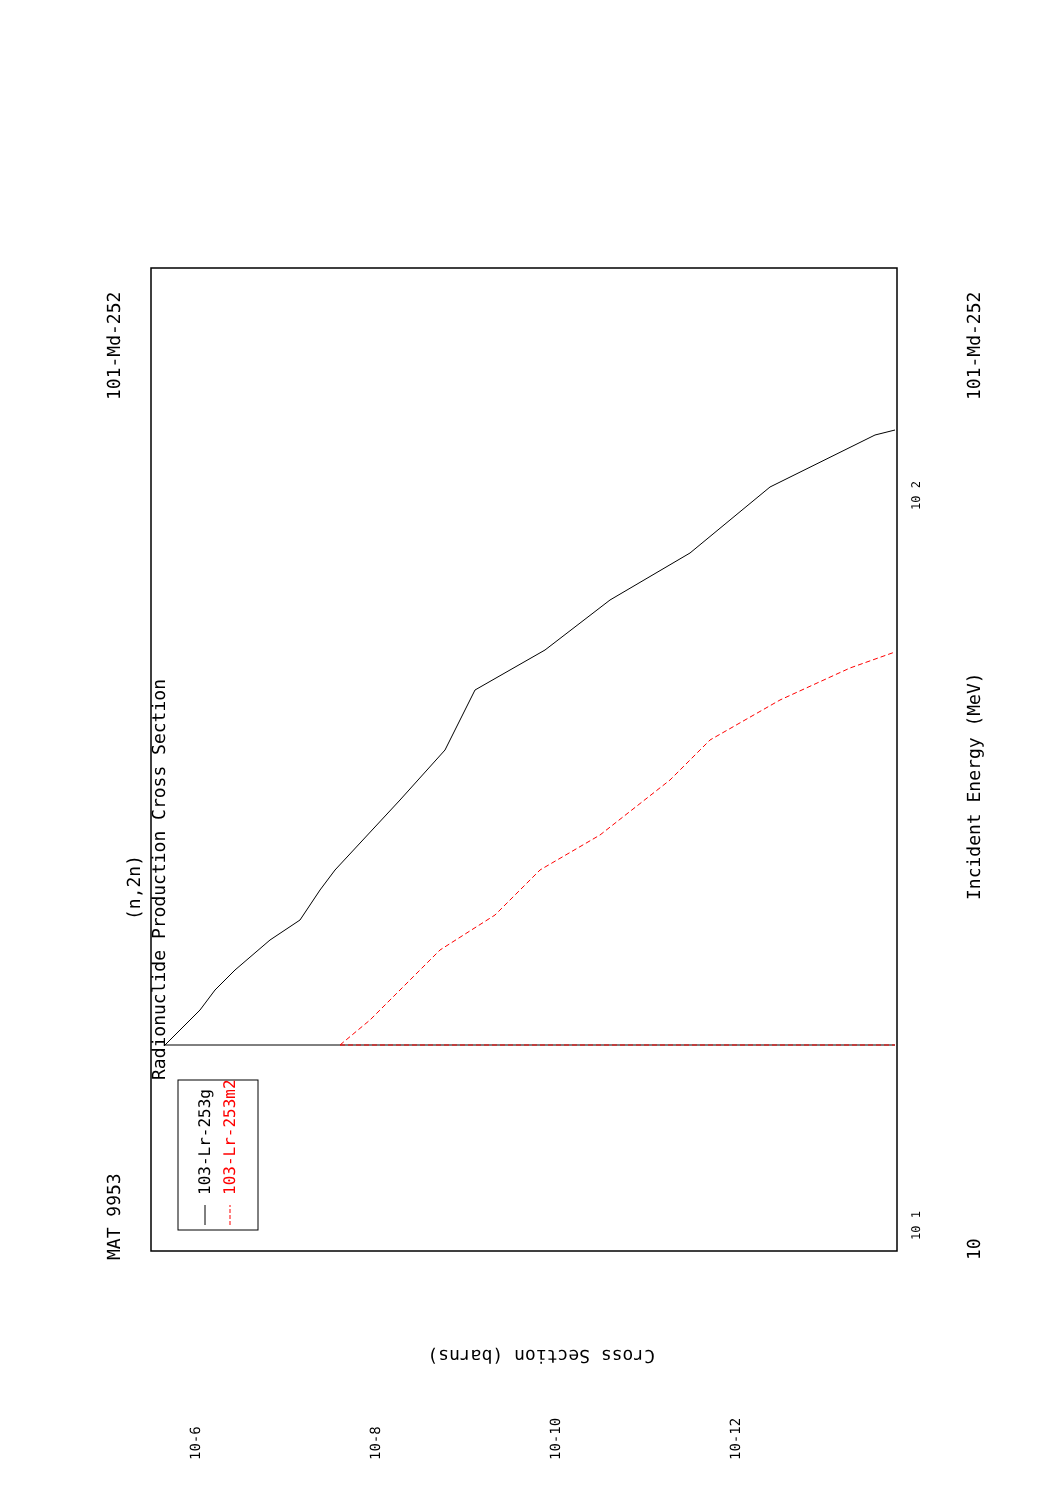MAT 9953
101-Md-252
(n,2n)
Radionuclide Production Cross Section
Incident Energy (MeV)
10
101-Md-252
Cross Section (barns)
10-6
10-8
10-10
10-12
10 1
10 2
103-Lr-253g
103-Lr-253m2